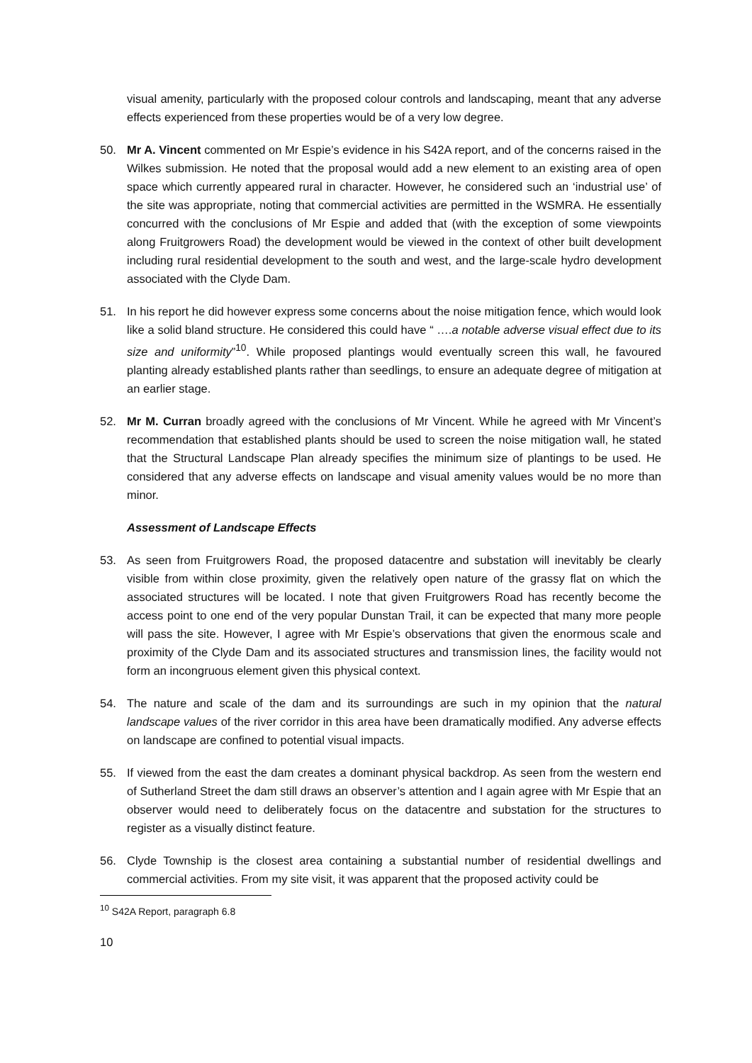visual amenity, particularly with the proposed colour controls and landscaping, meant that any adverse effects experienced from these properties would be of a very low degree.
50. Mr A. Vincent commented on Mr Espie’s evidence in his S42A report, and of the concerns raised in the Wilkes submission. He noted that the proposal would add a new element to an existing area of open space which currently appeared rural in character. However, he considered such an ‘industrial use’ of the site was appropriate, noting that commercial activities are permitted in the WSMRA. He essentially concurred with the conclusions of Mr Espie and added that (with the exception of some viewpoints along Fruitgrowers Road) the development would be viewed in the context of other built development including rural residential development to the south and west, and the large-scale hydro development associated with the Clyde Dam.
51. In his report he did however express some concerns about the noise mitigation fence, which would look like a solid bland structure. He considered this could have “ ….a notable adverse visual effect due to its size and uniformity”<sup>10</sup>. While proposed plantings would eventually screen this wall, he favoured planting already established plants rather than seedlings, to ensure an adequate degree of mitigation at an earlier stage.
52. Mr M. Curran broadly agreed with the conclusions of Mr Vincent. While he agreed with Mr Vincent’s recommendation that established plants should be used to screen the noise mitigation wall, he stated that the Structural Landscape Plan already specifies the minimum size of plantings to be used. He considered that any adverse effects on landscape and visual amenity values would be no more than minor.
Assessment of Landscape Effects
53. As seen from Fruitgrowers Road, the proposed datacentre and substation will inevitably be clearly visible from within close proximity, given the relatively open nature of the grassy flat on which the associated structures will be located. I note that given Fruitgrowers Road has recently become the access point to one end of the very popular Dunstan Trail, it can be expected that many more people will pass the site. However, I agree with Mr Espie’s observations that given the enormous scale and proximity of the Clyde Dam and its associated structures and transmission lines, the facility would not form an incongruous element given this physical context.
54. The nature and scale of the dam and its surroundings are such in my opinion that the natural landscape values of the river corridor in this area have been dramatically modified. Any adverse effects on landscape are confined to potential visual impacts.
55. If viewed from the east the dam creates a dominant physical backdrop. As seen from the western end of Sutherland Street the dam still draws an observer’s attention and I again agree with Mr Espie that an observer would need to deliberately focus on the datacentre and substation for the structures to register as a visually distinct feature.
56. Clyde Township is the closest area containing a substantial number of residential dwellings and commercial activities. From my site visit, it was apparent that the proposed activity could be
<sup>10</sup> S42A Report, paragraph 6.8
10